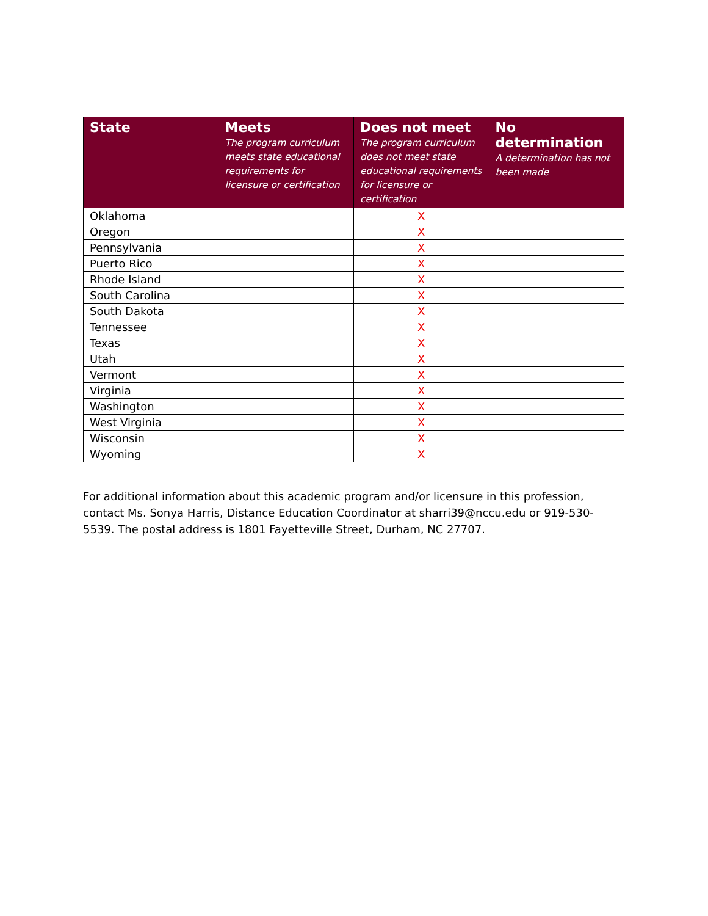| State | Meets The program curriculum meets state educational requirements for licensure or certification | Does not meet The program curriculum does not meet state educational requirements for licensure or certification | No determination A determination has not been made |
| --- | --- | --- | --- |
| Oklahoma | | X | |
| Oregon | | X | |
| Pennsylvania | | X | |
| Puerto Rico | | X | |
| Rhode Island | | X | |
| South Carolina | | X | |
| South Dakota | | X | |
| Tennessee | | X | |
| Texas | | X | |
| Utah | | X | |
| Vermont | | X | |
| Virginia | | X | |
| Washington | | X | |
| West Virginia | | X | |
| Wisconsin | | X | |
| Wyoming | | X | |
For additional information about this academic program and/or licensure in this profession, contact Ms. Sonya Harris, Distance Education Coordinator at sharri39@nccu.edu or 919-530-5539. The postal address is 1801 Fayetteville Street, Durham, NC 27707.